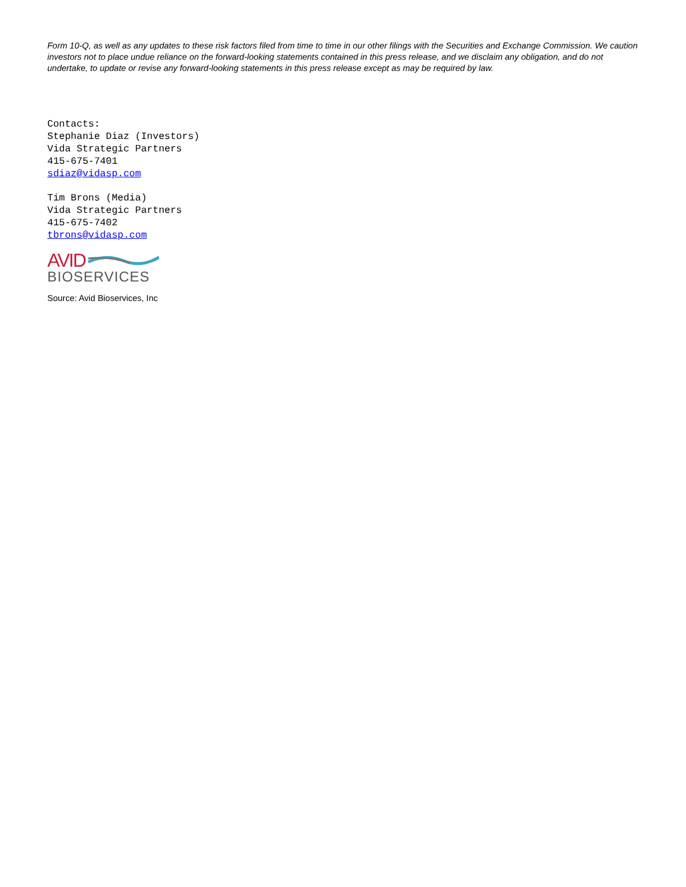Form 10-Q, as well as any updates to these risk factors filed from time to time in our other filings with the Securities and Exchange Commission. We caution investors not to place undue reliance on the forward-looking statements contained in this press release, and we disclaim any obligation, and do not undertake, to update or revise any forward-looking statements in this press release except as may be required by law.
Contacts:
Stephanie Diaz (Investors)
Vida Strategic Partners
415-675-7401
sdiaz@vidasp.com
Tim Brons (Media)
Vida Strategic Partners
415-675-7402
tbrons@vidasp.com
AVID
BIOSERVICES
Source: Avid Bioservices, Inc